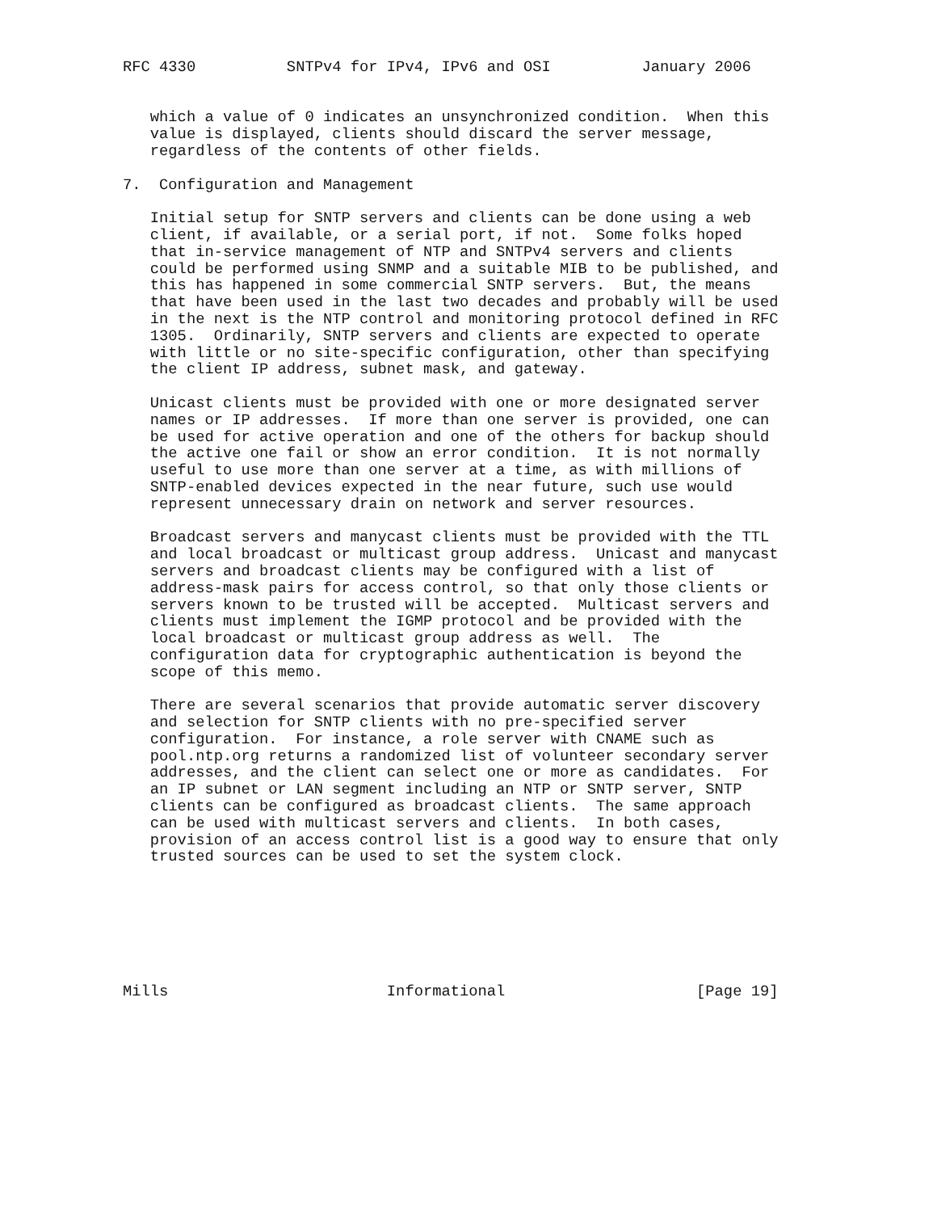RFC 4330          SNTPv4 for IPv4, IPv6 and OSI          January 2006


   which a value of 0 indicates an unsynchronized condition.  When this
   value is displayed, clients should discard the server message,
   regardless of the contents of other fields.

7.  Configuration and Management

   Initial setup for SNTP servers and clients can be done using a web
   client, if available, or a serial port, if not.  Some folks hoped
   that in-service management of NTP and SNTPv4 servers and clients
   could be performed using SNMP and a suitable MIB to be published, and
   this has happened in some commercial SNTP servers.  But, the means
   that have been used in the last two decades and probably will be used
   in the next is the NTP control and monitoring protocol defined in RFC
   1305.  Ordinarily, SNTP servers and clients are expected to operate
   with little or no site-specific configuration, other than specifying
   the client IP address, subnet mask, and gateway.

   Unicast clients must be provided with one or more designated server
   names or IP addresses.  If more than one server is provided, one can
   be used for active operation and one of the others for backup should
   the active one fail or show an error condition.  It is not normally
   useful to use more than one server at a time, as with millions of
   SNTP-enabled devices expected in the near future, such use would
   represent unnecessary drain on network and server resources.

   Broadcast servers and manycast clients must be provided with the TTL
   and local broadcast or multicast group address.  Unicast and manycast
   servers and broadcast clients may be configured with a list of
   address-mask pairs for access control, so that only those clients or
   servers known to be trusted will be accepted.  Multicast servers and
   clients must implement the IGMP protocol and be provided with the
   local broadcast or multicast group address as well.  The
   configuration data for cryptographic authentication is beyond the
   scope of this memo.

   There are several scenarios that provide automatic server discovery
   and selection for SNTP clients with no pre-specified server
   configuration.  For instance, a role server with CNAME such as
   pool.ntp.org returns a randomized list of volunteer secondary server
   addresses, and the client can select one or more as candidates.  For
   an IP subnet or LAN segment including an NTP or SNTP server, SNTP
   clients can be configured as broadcast clients.  The same approach
   can be used with multicast servers and clients.  In both cases,
   provision of an access control list is a good way to ensure that only
   trusted sources can be used to set the system clock.







Mills                        Informational                     [Page 19]